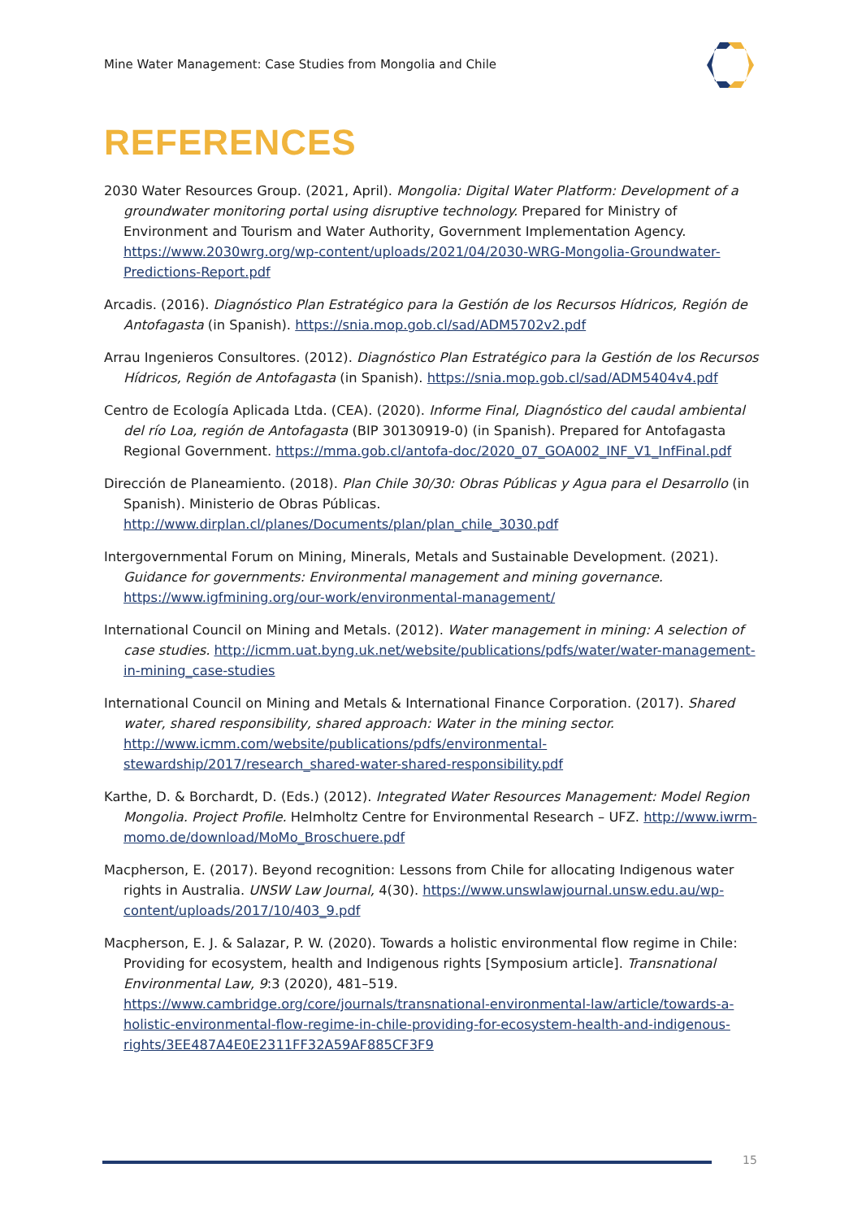Mine Water Management: Case Studies from Mongolia and Chile
REFERENCES
2030 Water Resources Group. (2021, April). Mongolia: Digital Water Platform: Development of a groundwater monitoring portal using disruptive technology. Prepared for Ministry of Environment and Tourism and Water Authority, Government Implementation Agency. https://www.2030wrg.org/wp-content/uploads/2021/04/2030-WRG-Mongolia-Groundwater-Predictions-Report.pdf
Arcadis. (2016). Diagnóstico Plan Estratégico para la Gestión de los Recursos Hídricos, Región de Antofagasta (in Spanish). https://snia.mop.gob.cl/sad/ADM5702v2.pdf
Arrau Ingenieros Consultores. (2012). Diagnóstico Plan Estratégico para la Gestión de los Recursos Hídricos, Región de Antofagasta (in Spanish). https://snia.mop.gob.cl/sad/ADM5404v4.pdf
Centro de Ecología Aplicada Ltda. (CEA). (2020). Informe Final, Diagnóstico del caudal ambiental del río Loa, región de Antofagasta (BIP 30130919-0) (in Spanish). Prepared for Antofagasta Regional Government. https://mma.gob.cl/antofa-doc/2020_07_GOA002_INF_V1_InfFinal.pdf
Dirección de Planeamiento. (2018). Plan Chile 30/30: Obras Públicas y Agua para el Desarrollo (in Spanish). Ministerio de Obras Públicas. http://www.dirplan.cl/planes/Documents/plan/plan_chile_3030.pdf
Intergovernmental Forum on Mining, Minerals, Metals and Sustainable Development. (2021). Guidance for governments: Environmental management and mining governance. https://www.igfmining.org/our-work/environmental-management/
International Council on Mining and Metals. (2012). Water management in mining: A selection of case studies. http://icmm.uat.byng.uk.net/website/publications/pdfs/water/water-management-in-mining_case-studies
International Council on Mining and Metals & International Finance Corporation. (2017). Shared water, shared responsibility, shared approach: Water in the mining sector. http://www.icmm.com/website/publications/pdfs/environmental-stewardship/2017/research_shared-water-shared-responsibility.pdf
Karthe, D. & Borchardt, D. (Eds.) (2012). Integrated Water Resources Management: Model Region Mongolia. Project Profile. Helmholtz Centre for Environmental Research – UFZ. http://www.iwrm-momo.de/download/MoMo_Broschuere.pdf
Macpherson, E. (2017). Beyond recognition: Lessons from Chile for allocating Indigenous water rights in Australia. UNSW Law Journal, 4(30). https://www.unswlawjournal.unsw.edu.au/wp-content/uploads/2017/10/403_9.pdf
Macpherson, E. J. & Salazar, P. W. (2020). Towards a holistic environmental flow regime in Chile: Providing for ecosystem, health and Indigenous rights [Symposium article]. Transnational Environmental Law, 9:3 (2020), 481–519. https://www.cambridge.org/core/journals/transnational-environmental-law/article/towards-a-holistic-environmental-flow-regime-in-chile-providing-for-ecosystem-health-and-indigenous-rights/3EE487A4E0E2311FF32A59AF885CF3F9
15